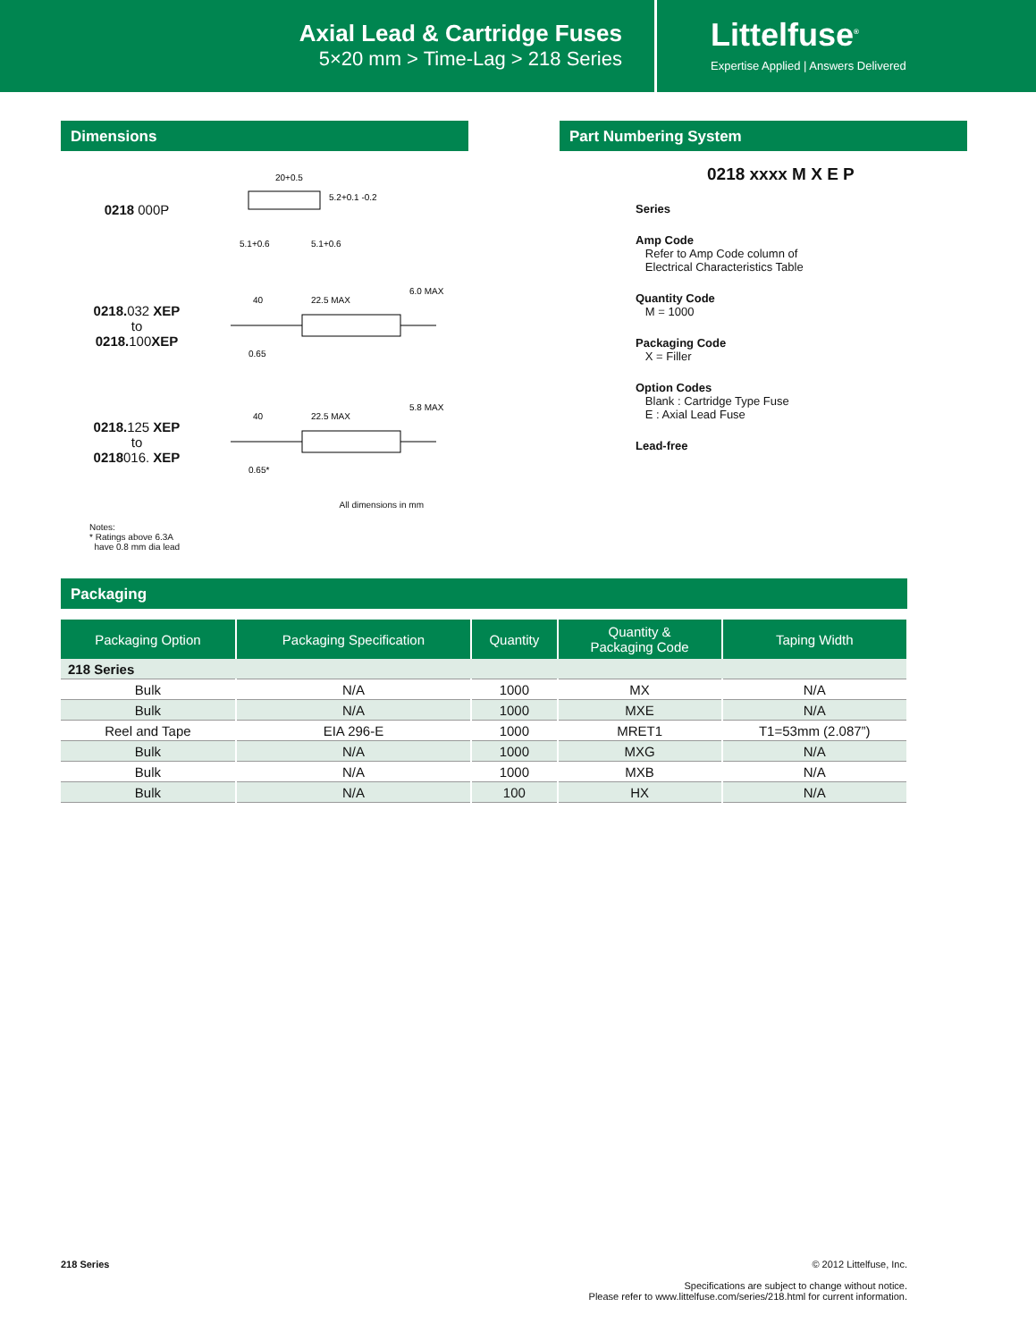Axial Lead & Cartridge Fuses
5×20 mm > Time-Lag > 218 Series
Littelfuse<sup>®</sup>
Expertise Applied | Answers Delivered
Dimensions
0218 000P
20+0.5
5.2+0.1 -0.2
5.1+0.6
5.1+0.6
0218.032 XEP
to
0218.100 XEP
40
22.5 MAX
6.0 MAX
0.65
0218.125 XEP
to
0218016. XEP
40
22.5 MAX
5.8 MAX
0.65*
All dimensions in mm
Notes:
* Ratings above 6.3A
have 0.8 mm dia lead
Part Numbering System
0218 xxxx M X E P
Series
Amp Code
Refer to Amp Code column of
Electrical Characteristics Table
Quantity Code
M = 1000
Packaging Code
X = Filler
Option Codes
Blank : Cartridge Type Fuse
E : Axial Lead Fuse
Lead-free
Packaging
| Packaging Option | Packaging Specification | Quantity | Quantity & Packaging Code | Taping Width |
| --- | --- | --- | --- | --- |
| 218 Series | | | | |
| Bulk | N/A | 1000 | MX | N/A |
| Bulk | N/A | 1000 | MXE | N/A |
| Reel and Tape | EIA 296-E | 1000 | MRET1 | T1=53mm (2.087”) |
| Bulk | N/A | 1000 | MXG | N/A |
| Bulk | N/A | 1000 | MXB | N/A |
| Bulk | N/A | 100 | HX | N/A |
218 Series © 2012 Littelfuse, Inc.
Specifications are subject to change without notice.
Please refer to www.littelfuse.com/series/218.html for current information.